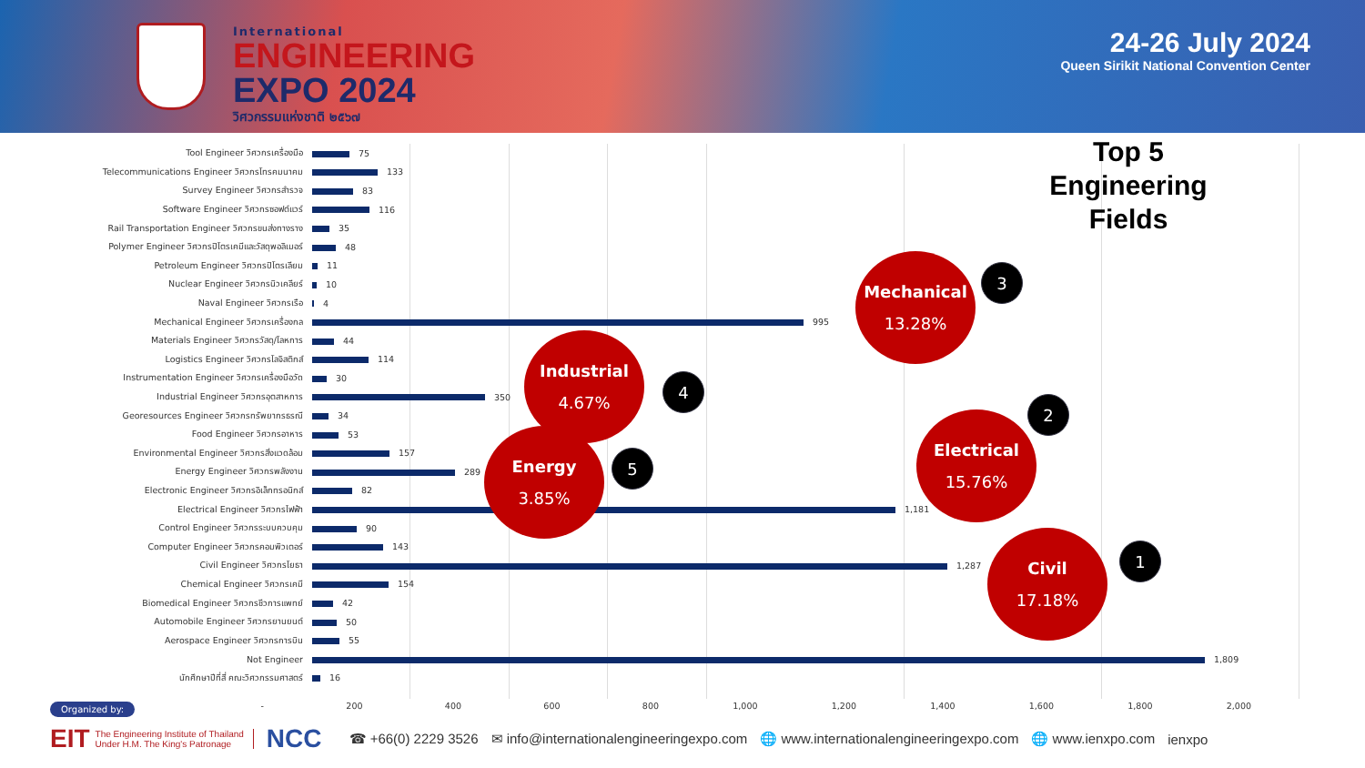International
ENGINEERING
EXPO 2024
วิศวกรรมแห่งชาติ ๒๕๖๗
24-26 July 2024
Queen Sirikit National Convention Center
| Tool Engineer วิศวกรเครื่องมือ | 75 |
| Telecommunications Engineer วิศวกรโทรคมนาคม | 133 |
| Survey Engineer วิศวกรสำรวจ | 83 |
| Software Engineer วิศวกรซอฟต์แวร์ | 116 |
| Rail Transportation Engineer วิศวกรขนส่งทางราง | 35 |
| Polymer Engineer วิศวกรปิโตรเคมีและวัสดุพอลิเมอร์ | 48 |
| Petroleum Engineer วิศวกรปิโตรเลียม | 11 |
| Nuclear Engineer วิศวกรนิวเคลียร์ | 10 |
| Naval Engineer วิศวกรเรือ | 4 |
| Mechanical Engineer วิศวกรเครื่องกล | 995 |
| Materials Engineer วิศวกรวัสดุ/โลหการ | 44 |
| Logistics Engineer วิศวกรโลจิสติกส์ | 114 |
| Instrumentation Engineer วิศวกรเครื่องมือวัด | 30 |
| Industrial Engineer วิศวกรอุตสาหการ | 350 |
| Georesources Engineer วิศวกรทรัพยากรธรณี | 34 |
| Food Engineer วิศวกรอาหาร | 53 |
| Environmental Engineer วิศวกรสิ่งแวดล้อม | 157 |
| Energy Engineer วิศวกรพลังงาน | 289 |
| Electronic Engineer วิศวกรอิเล็กทรอนิกส์ | 82 |
| Electrical Engineer วิศวกรไฟฟ้า | 1,181 |
| Control Engineer วิศวกรระบบควบคุม | 90 |
| Computer Engineer วิศวกรคอมพิวเตอร์ | 143 |
| Civil Engineer วิศวกรโยธา | 1,287 |
| Chemical Engineer วิศวกรเคมี | 154 |
| Biomedical Engineer วิศวกรชีวการแพทย์ | 42 |
| Automobile Engineer วิศวกรยานยนต์ | 50 |
| Aerospace Engineer วิศวกรการบิน | 55 |
| Not Engineer | 1,809 |
| นักศึกษาปีที่สี่ คณะวิศวกรรมศาสตร์ | 16 |
| - | 200 | 400 | 600 | 800 | 1,000 | 1,200 | 1,400 | 1,600 | 1,800 | 2,000 |
Top 5
Engineering
Fields
Mechanical
13.28%
3
Industrial
4.67%
4
Energy
3.85%
5
Electrical
15.76%
2
Civil
17.18%
1
Organized by:
EIT The Engineering Institute of Thailand
Under H.M. The King's Patronage NCC ☎ +66(0) 2229 3526 ✉ info@internationalengineeringexpo.com 🌐 www.internationalengineeringexpo.com 🌐 www.ienxpo.com ienxpo